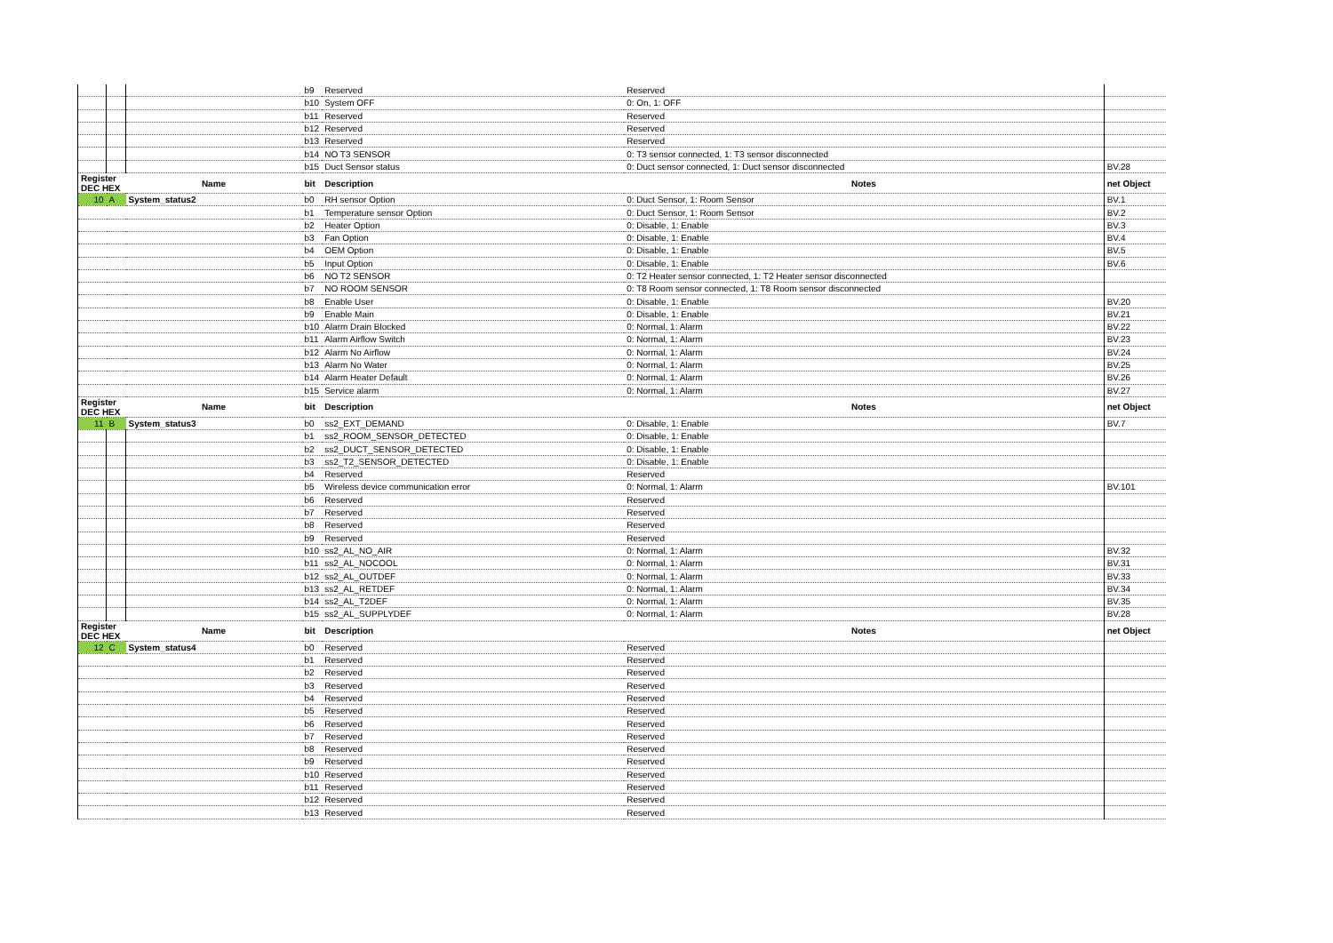| | | | b9 | Reserved | Reserved | |
| | | | b10 | System OFF | 0: On, 1: OFF | |
| | | | b11 | Reserved | Reserved | |
| | | | b12 | Reserved | Reserved | |
| | | | b13 | Reserved | Reserved | |
| | | | b14 | NO T3 SENSOR | 0: T3 sensor connected, 1: T3 sensor disconnected | |
| | | | b15 | Duct Sensor status | 0: Duct sensor connected, 1: Duct sensor disconnected | BV.28 |
| Register DEC HEX | | Name | bit | Description | Notes | net Object |
| 10 | A | System_status2 | b0 | RH sensor Option | 0: Duct Sensor, 1: Room Sensor | BV.1 |
| | | | b1 | Temperature sensor Option | 0: Duct Sensor, 1: Room Sensor | BV.2 |
| | | | b2 | Heater Option | 0: Disable, 1: Enable | BV.3 |
| | | | b3 | Fan Option | 0: Disable, 1: Enable | BV.4 |
| | | | b4 | OEM Option | 0: Disable, 1: Enable | BV.5 |
| | | | b5 | Input Option | 0: Disable, 1: Enable | BV.6 |
| | | | b6 | NO T2 SENSOR | 0: T2 Heater sensor connected, 1: T2 Heater sensor disconnected | |
| | | | b7 | NO ROOM SENSOR | 0: T8 Room sensor connected, 1: T8 Room sensor disconnected | |
| | | | b8 | Enable User | 0: Disable, 1: Enable | BV.20 |
| | | | b9 | Enable Main | 0: Disable, 1: Enable | BV.21 |
| | | | b10 | Alarm Drain Blocked | 0: Normal, 1: Alarm | BV.22 |
| | | | b11 | Alarm Airflow Switch | 0: Normal, 1: Alarm | BV.23 |
| | | | b12 | Alarm No Airflow | 0: Normal, 1: Alarm | BV.24 |
| | | | b13 | Alarm No Water | 0: Normal, 1: Alarm | BV.25 |
| | | | b14 | Alarm Heater Default | 0: Normal, 1: Alarm | BV.26 |
| | | | b15 | Service alarm | 0: Normal, 1: Alarm | BV.27 |
| Register DEC HEX | | Name | bit | Description | Notes | net Object |
| 11 | B | System_status3 | b0 | ss2_EXT_DEMAND | 0: Disable, 1: Enable | BV.7 |
| | | | b1 | ss2_ROOM_SENSOR_DETECTED | 0: Disable, 1: Enable | |
| | | | b2 | ss2_DUCT_SENSOR_DETECTED | 0: Disable, 1: Enable | |
| | | | b3 | ss2_T2_SENSOR_DETECTED | 0: Disable, 1: Enable | |
| | | | b4 | Reserved | Reserved | |
| | | | b5 | Wireless device communication error | 0: Normal, 1: Alarm | BV.101 |
| | | | b6 | Reserved | Reserved | |
| | | | b7 | Reserved | Reserved | |
| | | | b8 | Reserved | Reserved | |
| | | | b9 | Reserved | Reserved | |
| | | | b10 | ss2_AL_NO_AIR | 0: Normal, 1: Alarm | BV.32 |
| | | | b11 | ss2_AL_NOCOOL | 0: Normal, 1: Alarm | BV.31 |
| | | | b12 | ss2_AL_OUTDEF | 0: Normal, 1: Alarm | BV.33 |
| | | | b13 | ss2_AL_RETDEF | 0: Normal, 1: Alarm | BV.34 |
| | | | b14 | ss2_AL_T2DEF | 0: Normal, 1: Alarm | BV.35 |
| | | | b15 | ss2_AL_SUPPLYDEF | 0: Normal, 1: Alarm | BV.28 |
| Register DEC HEX | | Name | bit | Description | Notes | net Object |
| 12 | C | System_status4 | b0 | Reserved | Reserved | |
| | | | b1 | Reserved | Reserved | |
| | | | b2 | Reserved | Reserved | |
| | | | b3 | Reserved | Reserved | |
| | | | b4 | Reserved | Reserved | |
| | | | b5 | Reserved | Reserved | |
| | | | b6 | Reserved | Reserved | |
| | | | b7 | Reserved | Reserved | |
| | | | b8 | Reserved | Reserved | |
| | | | b9 | Reserved | Reserved | |
| | | | b10 | Reserved | Reserved | |
| | | | b11 | Reserved | Reserved | |
| | | | b12 | Reserved | Reserved | |
| | | | b13 | Reserved | Reserved | |